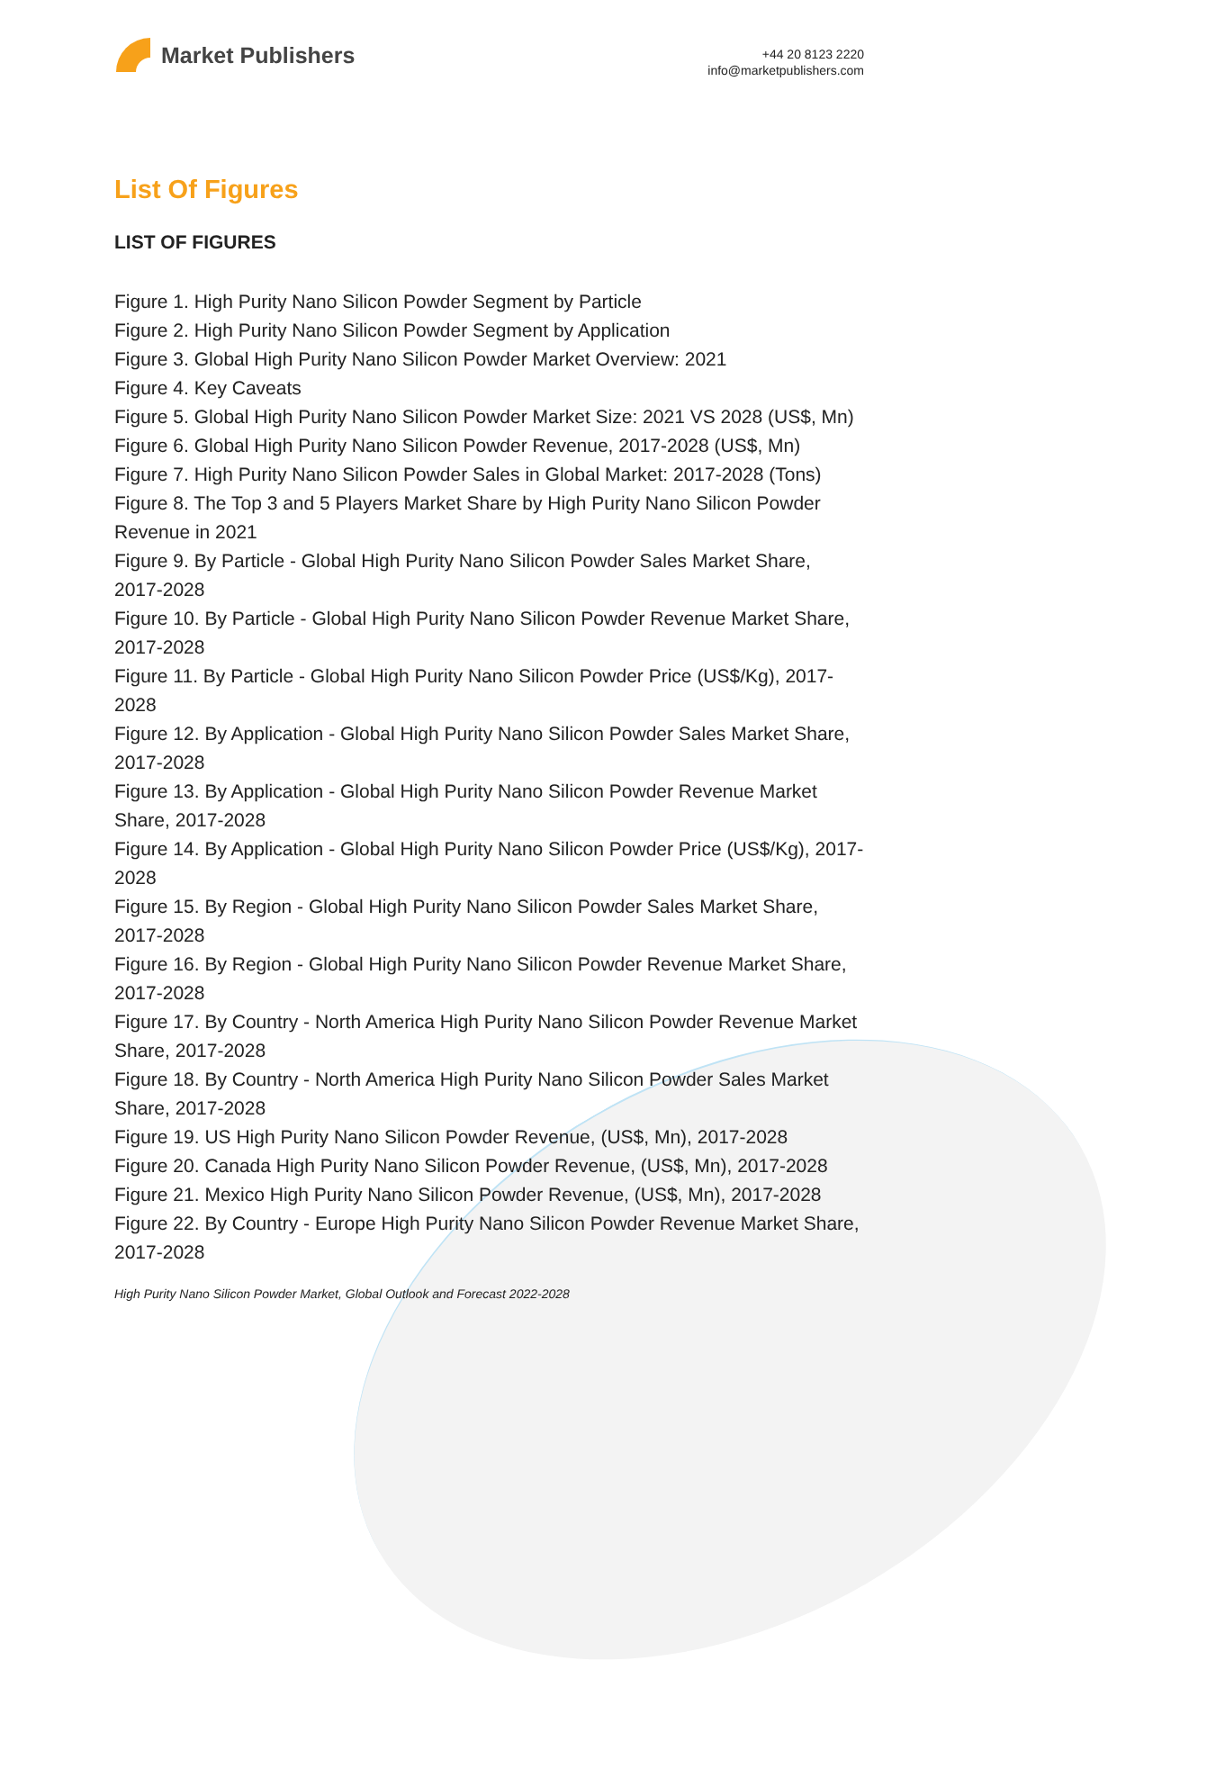Market Publishers
+44 20 8123 2220
info@marketpublishers.com
List Of Figures
LIST OF FIGURES
Figure 1. High Purity Nano Silicon Powder Segment by Particle
Figure 2. High Purity Nano Silicon Powder Segment by Application
Figure 3. Global High Purity Nano Silicon Powder Market Overview: 2021
Figure 4. Key Caveats
Figure 5. Global High Purity Nano Silicon Powder Market Size: 2021 VS 2028 (US$, Mn)
Figure 6. Global High Purity Nano Silicon Powder Revenue, 2017-2028 (US$, Mn)
Figure 7. High Purity Nano Silicon Powder Sales in Global Market: 2017-2028 (Tons)
Figure 8. The Top 3 and 5 Players Market Share by High Purity Nano Silicon Powder Revenue in 2021
Figure 9. By Particle - Global High Purity Nano Silicon Powder Sales Market Share, 2017-2028
Figure 10. By Particle - Global High Purity Nano Silicon Powder Revenue Market Share, 2017-2028
Figure 11. By Particle - Global High Purity Nano Silicon Powder Price (US$/Kg), 2017-2028
Figure 12. By Application - Global High Purity Nano Silicon Powder Sales Market Share, 2017-2028
Figure 13. By Application - Global High Purity Nano Silicon Powder Revenue Market Share, 2017-2028
Figure 14. By Application - Global High Purity Nano Silicon Powder Price (US$/Kg), 2017-2028
Figure 15. By Region - Global High Purity Nano Silicon Powder Sales Market Share, 2017-2028
Figure 16. By Region - Global High Purity Nano Silicon Powder Revenue Market Share, 2017-2028
Figure 17. By Country - North America High Purity Nano Silicon Powder Revenue Market Share, 2017-2028
Figure 18. By Country - North America High Purity Nano Silicon Powder Sales Market Share, 2017-2028
Figure 19. US High Purity Nano Silicon Powder Revenue, (US$, Mn), 2017-2028
Figure 20. Canada High Purity Nano Silicon Powder Revenue, (US$, Mn), 2017-2028
Figure 21. Mexico High Purity Nano Silicon Powder Revenue, (US$, Mn), 2017-2028
Figure 22. By Country - Europe High Purity Nano Silicon Powder Revenue Market Share, 2017-2028
High Purity Nano Silicon Powder Market, Global Outlook and Forecast 2022-2028